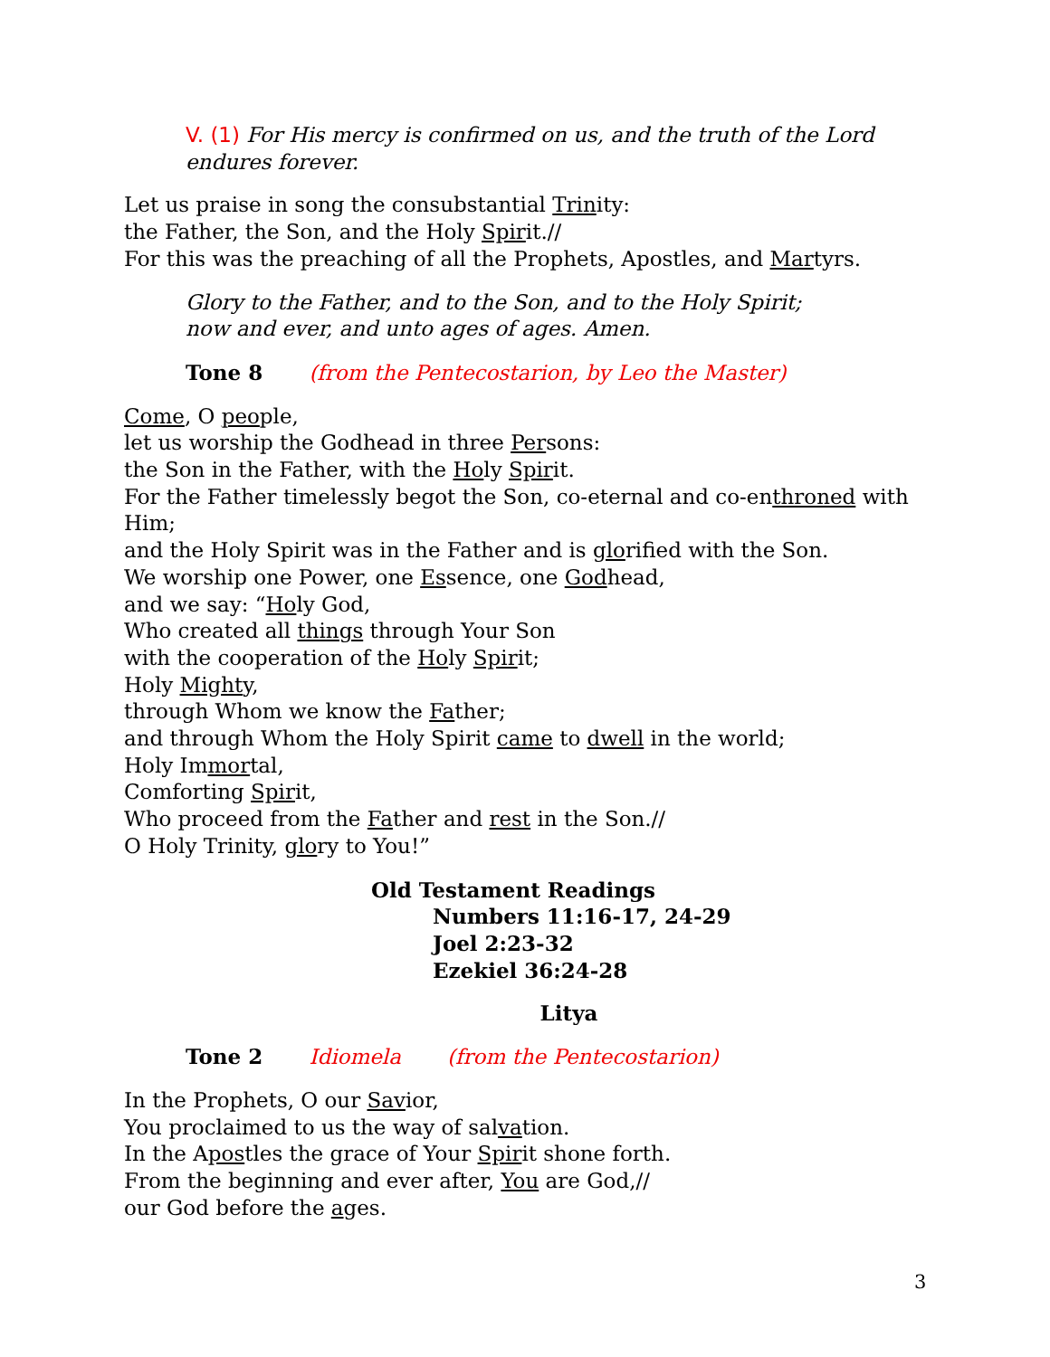V. (1) For His mercy is confirmed on us, and the truth of the Lord endures forever.
Let us praise in song the consubstantial Trinity:
the Father, the Son, and the Holy Spirit.//
For this was the preaching of all the Prophets, Apostles, and Martyrs.
Glory to the Father, and to the Son, and to the Holy Spirit;
now and ever, and unto ages of ages. Amen.
Tone 8 (from the Pentecostarion, by Leo the Master)
Come, O people,
let us worship the Godhead in three Persons:
the Son in the Father, with the Holy Spirit.
For the Father timelessly begot the Son, co-eternal and co-enthroned with Him;
and the Holy Spirit was in the Father and is glorified with the Son.
We worship one Power, one Essence, one Godhead,
and we say: “Holy God,
Who created all things through Your Son
with the cooperation of the Holy Spirit;
Holy Mighty,
through Whom we know the Father;
and through Whom the Holy Spirit came to dwell in the world;
Holy Immortal,
Comforting Spirit,
Who proceed from the Father and rest in the Son.//
O Holy Trinity, glory to You!”
Old Testament Readings
Numbers 11:16-17, 24-29
Joel 2:23-32
Ezekiel 36:24-28
Litya
Tone 2 Idiomela (from the Pentecostarion)
In the Prophets, O our Savior,
You proclaimed to us the way of salvation.
In the Apostles the grace of Your Spirit shone forth.
From the beginning and ever after, You are God,//
our God before the ages.
3